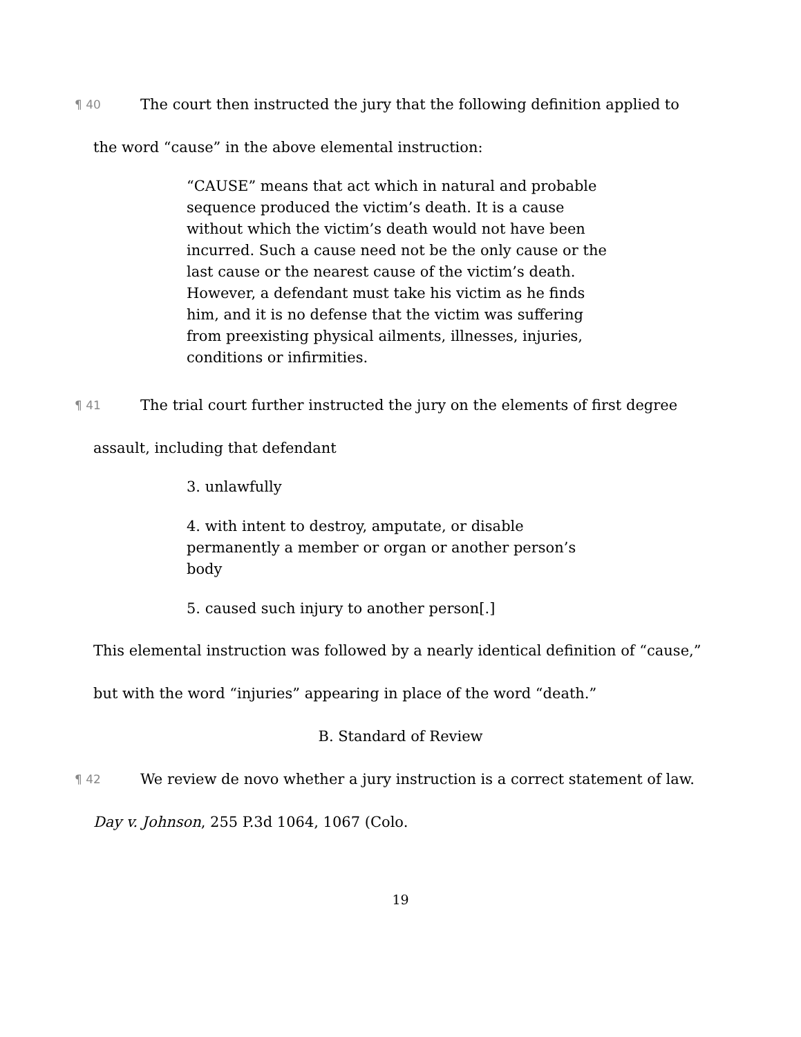¶ 40 The court then instructed the jury that the following definition applied to the word “cause” in the above elemental instruction:
“CAUSE” means that act which in natural and probable sequence produced the victim’s death. It is a cause without which the victim’s death would not have been incurred. Such a cause need not be the only cause or the last cause or the nearest cause of the victim’s death. However, a defendant must take his victim as he finds him, and it is no defense that the victim was suffering from preexisting physical ailments, illnesses, injuries, conditions or infirmities.
¶ 41 The trial court further instructed the jury on the elements of first degree assault, including that defendant
3. unlawfully
4. with intent to destroy, amputate, or disable permanently a member or organ or another person’s body
5. caused such injury to another person[.]
This elemental instruction was followed by a nearly identical definition of “cause,” but with the word “injuries” appearing in place of the word “death.”
B. Standard of Review
¶ 42 We review de novo whether a jury instruction is a correct statement of law. Day v. Johnson, 255 P.3d 1064, 1067 (Colo.
19